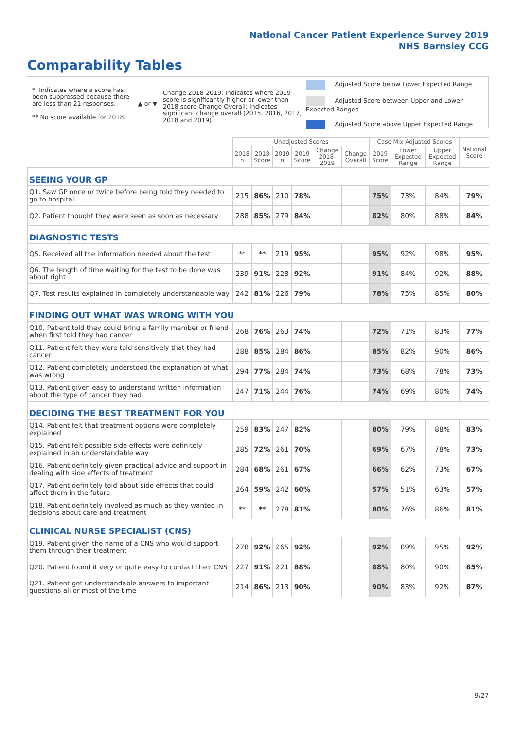National Cancer Patient Experience Survey 2019
NHS Barnsley CCG
Comparability Tables
* Indicates where a score has been suppressed because there are less than 21 responses.
** No score available for 2018.
▲ or ▼
Change 2018-2019: Indicates where 2019 score is significantly higher or lower than 2018 score Change Overall: Indicates significant change overall (2015, 2016, 2017, 2018 and 2019).
Adjusted Score below Lower Expected Range
Adjusted Score between Upper and Lower Expected Ranges
Adjusted Score above Upper Expected Range
| | Unadjusted Scores | | | | | | Case Mix Adjusted Scores | | | National Score |
| --- | --- | --- | --- | --- | --- | --- | --- | --- | --- | --- |
| | 2018 n | 2018 Score | 2019 n | 2019 Score | Change 2018-2019 | Change Overall | 2019 Score | Lower Expected Range | Upper Expected Range | |
| SEEING YOUR GP | | | | | | | | | | |
| Q1. Saw GP once or twice before being told they needed to go to hospital | 215 | 86% | 210 | 78% | | | 75% | 73% | 84% | 79% |
| Q2. Patient thought they were seen as soon as necessary | 288 | 85% | 279 | 84% | | | 82% | 80% | 88% | 84% |
| DIAGNOSTIC TESTS | | | | | | | | | | |
| Q5. Received all the information needed about the test | ** | ** | 219 | 95% | | | 95% | 92% | 98% | 95% |
| Q6. The length of time waiting for the test to be done was about right | 239 | 91% | 228 | 92% | | | 91% | 84% | 92% | 88% |
| Q7. Test results explained in completely understandable way | 242 | 81% | 226 | 79% | | | 78% | 75% | 85% | 80% |
| FINDING OUT WHAT WAS WRONG WITH YOU | | | | | | | | | | |
| Q10. Patient told they could bring a family member or friend when first told they had cancer | 268 | 76% | 263 | 74% | | | 72% | 71% | 83% | 77% |
| Q11. Patient felt they were told sensitively that they had cancer | 288 | 85% | 284 | 86% | | | 85% | 82% | 90% | 86% |
| Q12. Patient completely understood the explanation of what was wrong | 294 | 77% | 284 | 74% | | | 73% | 68% | 78% | 73% |
| Q13. Patient given easy to understand written information about the type of cancer they had | 247 | 71% | 244 | 76% | | | 74% | 69% | 80% | 74% |
| DECIDING THE BEST TREATMENT FOR YOU | | | | | | | | | | |
| Q14. Patient felt that treatment options were completely explained | 259 | 83% | 247 | 82% | | | 80% | 79% | 88% | 83% |
| Q15. Patient felt possible side effects were definitely explained in an understandable way | 285 | 72% | 261 | 70% | | | 69% | 67% | 78% | 73% |
| Q16. Patient definitely given practical advice and support in dealing with side effects of treatment | 284 | 68% | 261 | 67% | | | 66% | 62% | 73% | 67% |
| Q17. Patient definitely told about side effects that could affect them in the future | 264 | 59% | 242 | 60% | | | 57% | 51% | 63% | 57% |
| Q18. Patient definitely involved as much as they wanted in decisions about care and treatment | ** | ** | 278 | 81% | | | 80% | 76% | 86% | 81% |
| CLINICAL NURSE SPECIALIST (CNS) | | | | | | | | | | |
| Q19. Patient given the name of a CNS who would support them through their treatment | 278 | 92% | 265 | 92% | | | 92% | 89% | 95% | 92% |
| Q20. Patient found it very or quite easy to contact their CNS | 227 | 91% | 221 | 88% | | | 88% | 80% | 90% | 85% |
| Q21. Patient got understandable answers to important questions all or most of the time | 214 | 86% | 213 | 90% | | | 90% | 83% | 92% | 87% |
9/27